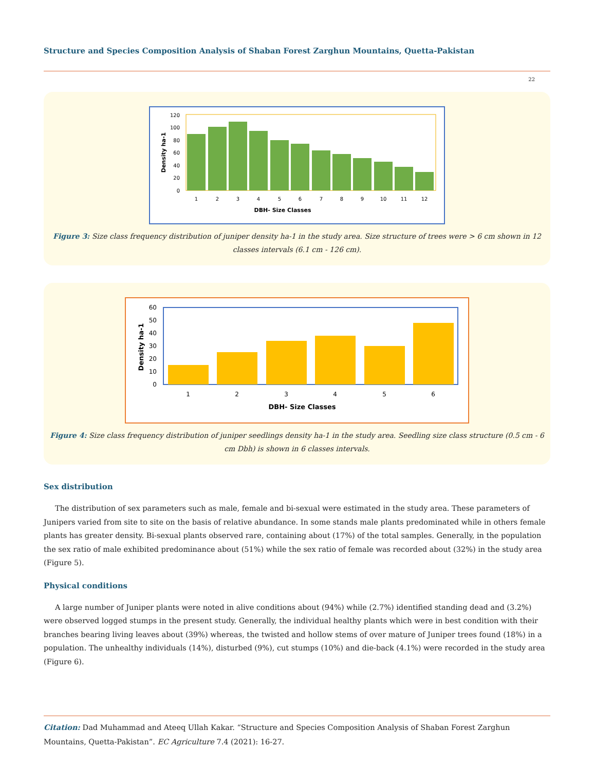Structure and Species Composition Analysis of Shaban Forest Zarghun Mountains, Quetta-Pakistan
22
0
20
40
60
80
100
120
1
2
3
4
5
6
7
8
9
10
11
12
DBH- Size Classes
Density ha-1
Figure 3: Size class frequency distribution of juniper density ha-1 in the study area. Size structure of trees were > 6 cm shown in 12 classes intervals (6.1 cm - 126 cm).
0
10
20
30
40
50
60
1
2
3
4
5
6
DBH- Size Classes
Density ha-1
Figure 4: Size class frequency distribution of juniper seedlings density ha-1 in the study area. Seedling size class structure (0.5 cm - 6 cm Dbh) is shown in 6 classes intervals.
Sex distribution
The distribution of sex parameters such as male, female and bi-sexual were estimated in the study area. These parameters of Junipers varied from site to site on the basis of relative abundance. In some stands male plants predominated while in others female plants has greater density. Bi-sexual plants observed rare, containing about (17%) of the total samples. Generally, in the population the sex ratio of male exhibited predominance about (51%) while the sex ratio of female was recorded about (32%) in the study area (Figure 5).
Physical conditions
A large number of Juniper plants were noted in alive conditions about (94%) while (2.7%) identified standing dead and (3.2%) were observed logged stumps in the present study. Generally, the individual healthy plants which were in best condition with their branches bearing living leaves about (39%) whereas, the twisted and hollow stems of over mature of Juniper trees found (18%) in a population. The unhealthy individuals (14%), disturbed (9%), cut stumps (10%) and die-back (4.1%) were recorded in the study area (Figure 6).
Citation: Dad Muhammad and Ateeq Ullah Kakar. “Structure and Species Composition Analysis of Shaban Forest Zarghun Mountains, Quetta-Pakistan”. EC Agriculture 7.4 (2021): 16-27.